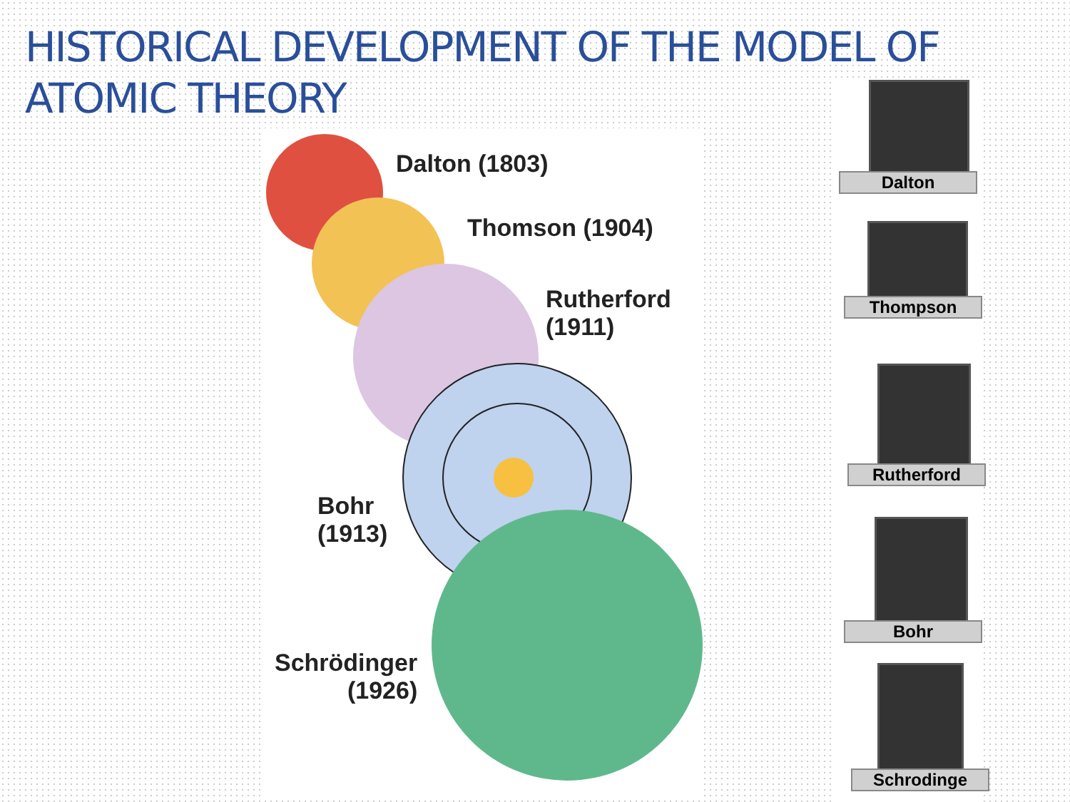HISTORICAL DEVELOPMENT OF THE MODEL OF ATOMIC THEORY
Dalton (1803)
Thomson (1904)
Rutherford
(1911)
Bohr
(1913)
Schrödinger
(1926)
Dalton
Thompson
Rutherford
Bohr
Schrodinge